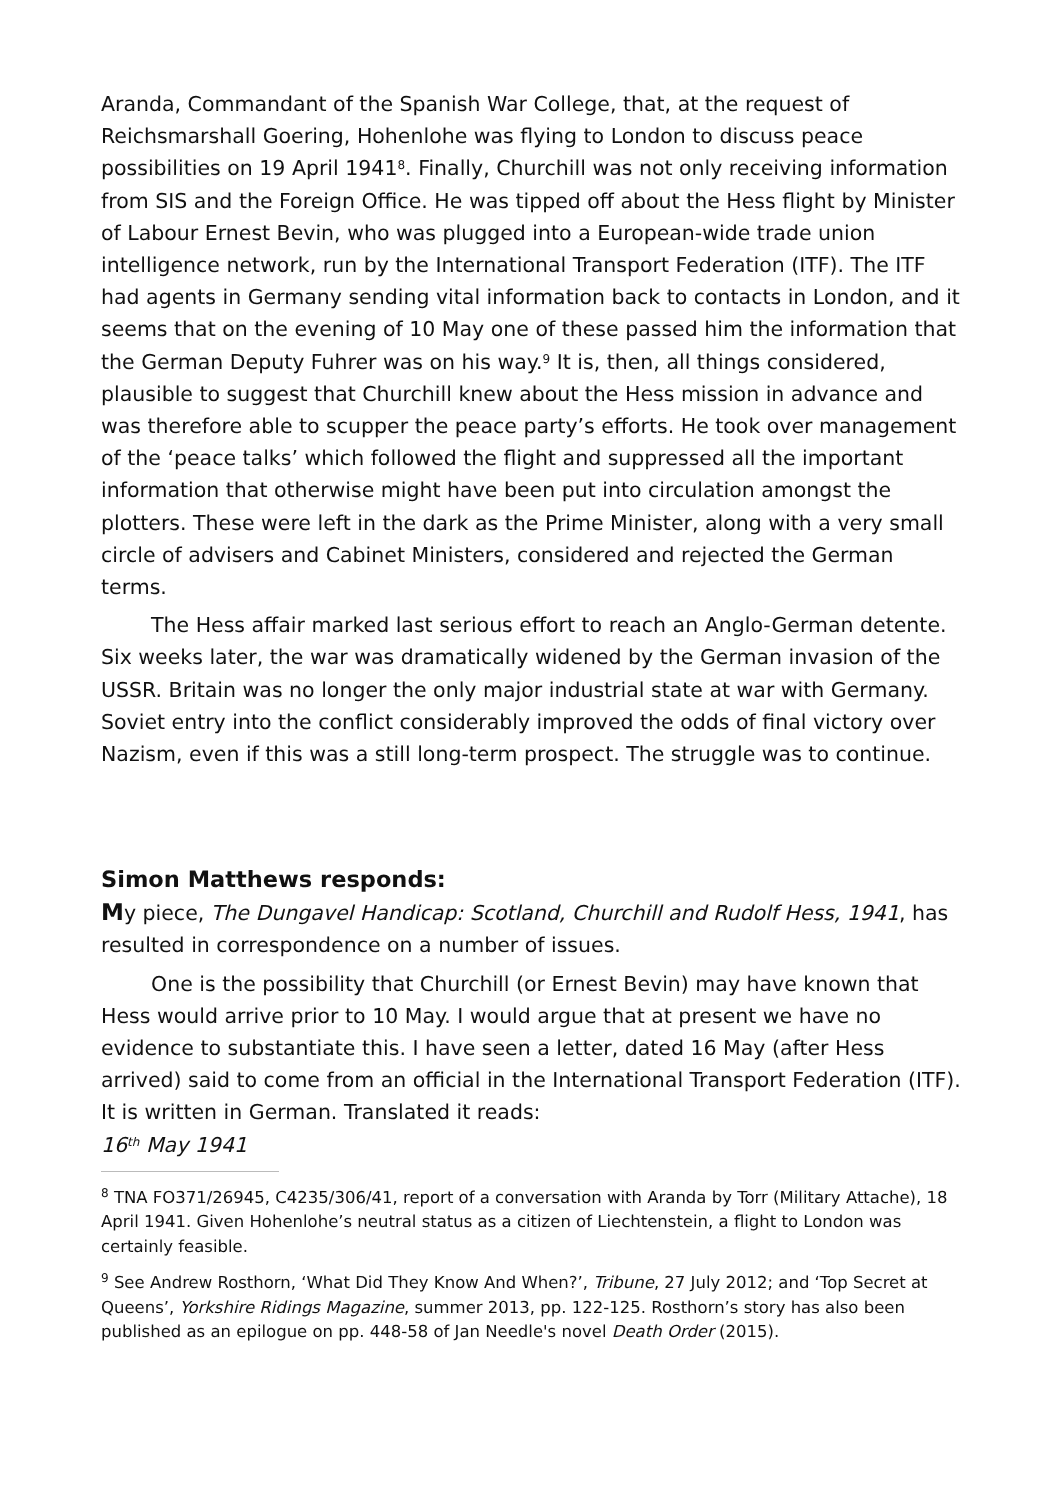Aranda, Commandant of the Spanish War College, that, at the request of Reichsmarshall Goering, Hohenlohe was flying to London to discuss peace possibilities on 19 April 1941<sup>8</sup>. Finally, Churchill was not only receiving information from SIS and the Foreign Office. He was tipped off about the Hess flight by Minister of Labour Ernest Bevin, who was plugged into a European-wide trade union intelligence network, run by the International Transport Federation (ITF). The ITF had agents in Germany sending vital information back to contacts in London, and it seems that on the evening of 10 May one of these passed him the information that the German Deputy Fuhrer was on his way.<sup>9</sup> It is, then, all things considered, plausible to suggest that Churchill knew about the Hess mission in advance and was therefore able to scupper the peace party’s efforts. He took over management of the ‘peace talks’ which followed the flight and suppressed all the important information that otherwise might have been put into circulation amongst the plotters. These were left in the dark as the Prime Minister, along with a very small circle of advisers and Cabinet Ministers, considered and rejected the German terms.
The Hess affair marked last serious effort to reach an Anglo-German detente. Six weeks later, the war was dramatically widened by the German invasion of the USSR. Britain was no longer the only major industrial state at war with Germany. Soviet entry into the conflict considerably improved the odds of final victory over Nazism, even if this was a still long-term prospect. The struggle was to continue.
Simon Matthews responds:
My piece, The Dungavel Handicap: Scotland, Churchill and Rudolf Hess, 1941, has resulted in correspondence on a number of issues.
One is the possibility that Churchill (or Ernest Bevin) may have known that Hess would arrive prior to 10 May. I would argue that at present we have no evidence to substantiate this. I have seen a letter, dated 16 May (after Hess arrived) said to come from an official in the International Transport Federation (ITF). It is written in German. Translated it reads:
16<sup>th</sup> May 1941
<sup>8</sup> TNA FO371/26945, C4235/306/41, report of a conversation with Aranda by Torr (Military Attache), 18 April 1941. Given Hohenlohe’s neutral status as a citizen of Liechtenstein, a flight to London was certainly feasible.
<sup>9</sup> See Andrew Rosthorn, ‘What Did They Know And When?’, Tribune, 27 July 2012; and ‘Top Secret at Queens’, Yorkshire Ridings Magazine, summer 2013, pp. 122-125. Rosthorn’s story has also been published as an epilogue on pp. 448-58 of Jan Needle's novel Death Order (2015).